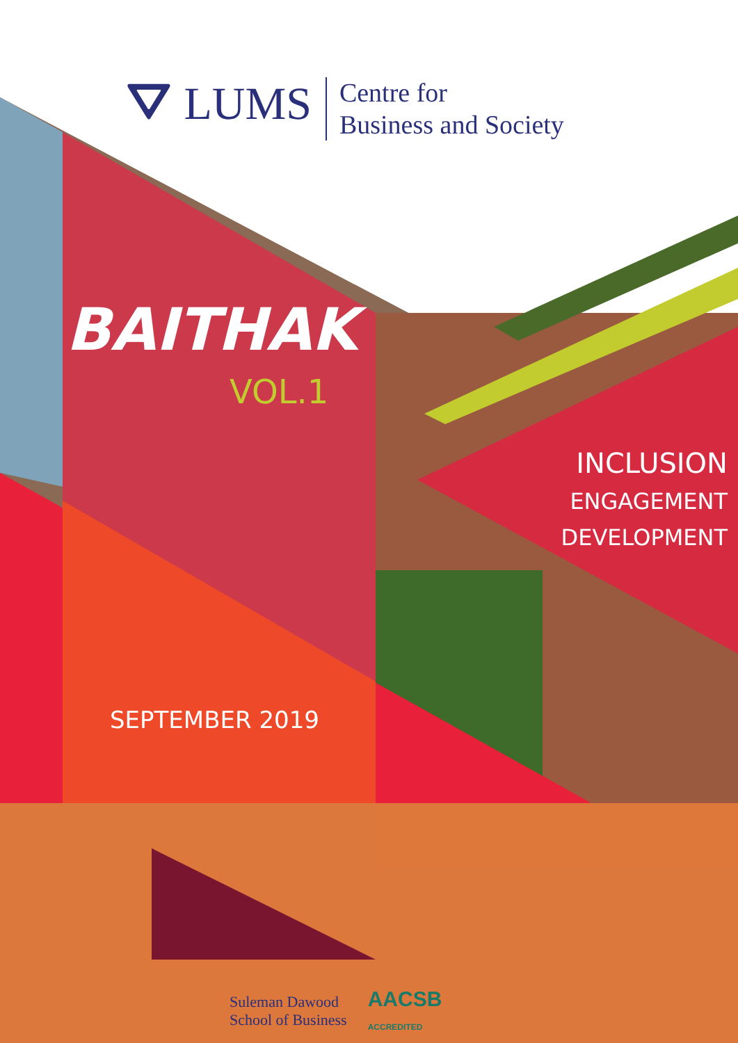⛛ LUMS Centre for
Business and Society
BAITHAK
VOL.1
INCLUSION
ENGAGEMENT
DEVELOPMENT
SEPTEMBER 2019
Suleman Dawood
School of Business AACSB
ACCREDITED